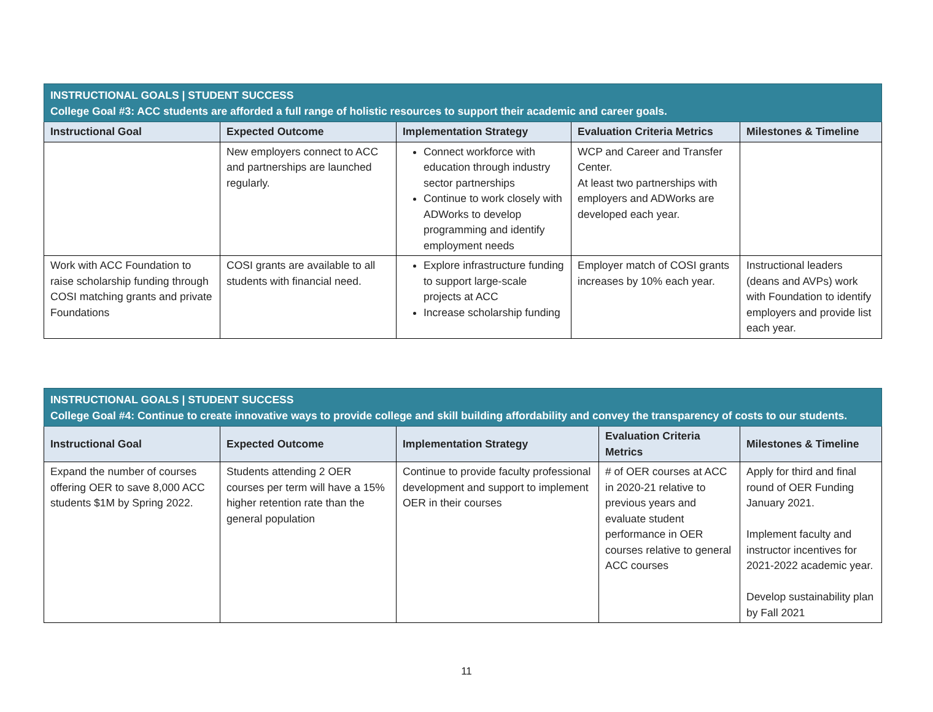| INSTRUCTIONAL GOALS / STUDENT SUCCESS College Goal #3: ACC students are afforded a full range of holistic resources to support their academic and career goals. | | | | |
| --- | --- | --- | --- | --- |
| Instructional Goal | Expected Outcome | Implementation Strategy | Evaluation Criteria Metrics | Milestones & Timeline |
| | New employers connect to ACC and partnerships are launched regularly. | Connect workforce with education through industry sector partnerships Continue to work closely with ADWorks to develop programming and identify employment needs | WCP and Career and Transfer Center. At least two partnerships with employers and ADWorks are developed each year. | |
| Work with ACC Foundation to raise scholarship funding through COSI matching grants and private Foundations | COSI grants are available to all students with financial need. | Explore infrastructure funding to support large-scale projects at ACC Increase scholarship funding | Employer match of COSI grants increases by 10% each year. | Instructional leaders (deans and AVPs) work with Foundation to identify employers and provide list each year. |
| INSTRUCTIONAL GOALS / STUDENT SUCCESS College Goal #4: Continue to create innovative ways to provide college and skill building affordability and convey the transparency of costs to our students. | | | | |
| --- | --- | --- | --- | --- |
| Instructional Goal | Expected Outcome | Implementation Strategy | Evaluation Criteria Metrics | Milestones & Timeline |
| Expand the number of courses offering OER to save 8,000 ACC students $1M by Spring 2022. | Students attending 2 OER courses per term will have a 15% higher retention rate than the general population | Continue to provide faculty professional development and support to implement OER in their courses | # of OER courses at ACC in 2020-21 relative to previous years and evaluate student performance in OER courses relative to general ACC courses | Apply for third and final round of OER Funding January 2021. Implement faculty and instructor incentives for 2021-2022 academic year. Develop sustainability plan by Fall 2021 |
11